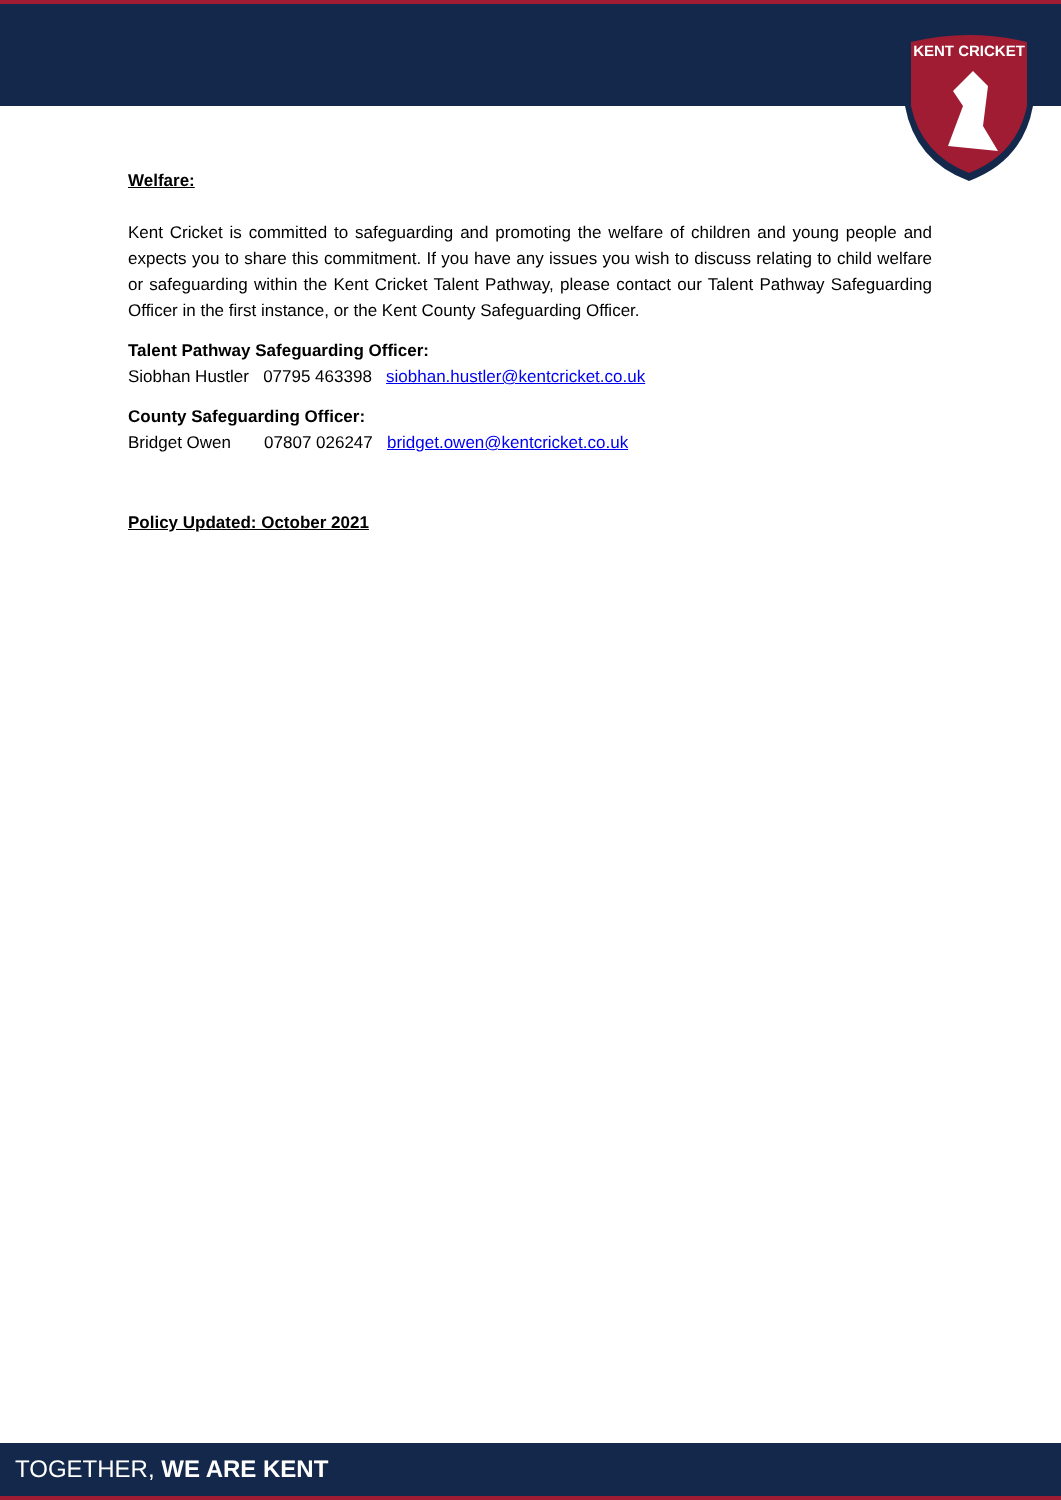KENT CRICKET
Welfare:
Kent Cricket is committed to safeguarding and promoting the welfare of children and young people and expects you to share this commitment. If you have any issues you wish to discuss relating to child welfare or safeguarding within the Kent Cricket Talent Pathway, please contact our Talent Pathway Safeguarding Officer in the first instance, or the Kent County Safeguarding Officer.
Talent Pathway Safeguarding Officer:
Siobhan Hustler 07795 463398 siobhan.hustler@kentcricket.co.uk
County Safeguarding Officer:
Bridget Owen 07807 026247 bridget.owen@kentcricket.co.uk
Policy Updated: October 2021
TOGETHER, WE ARE KENT